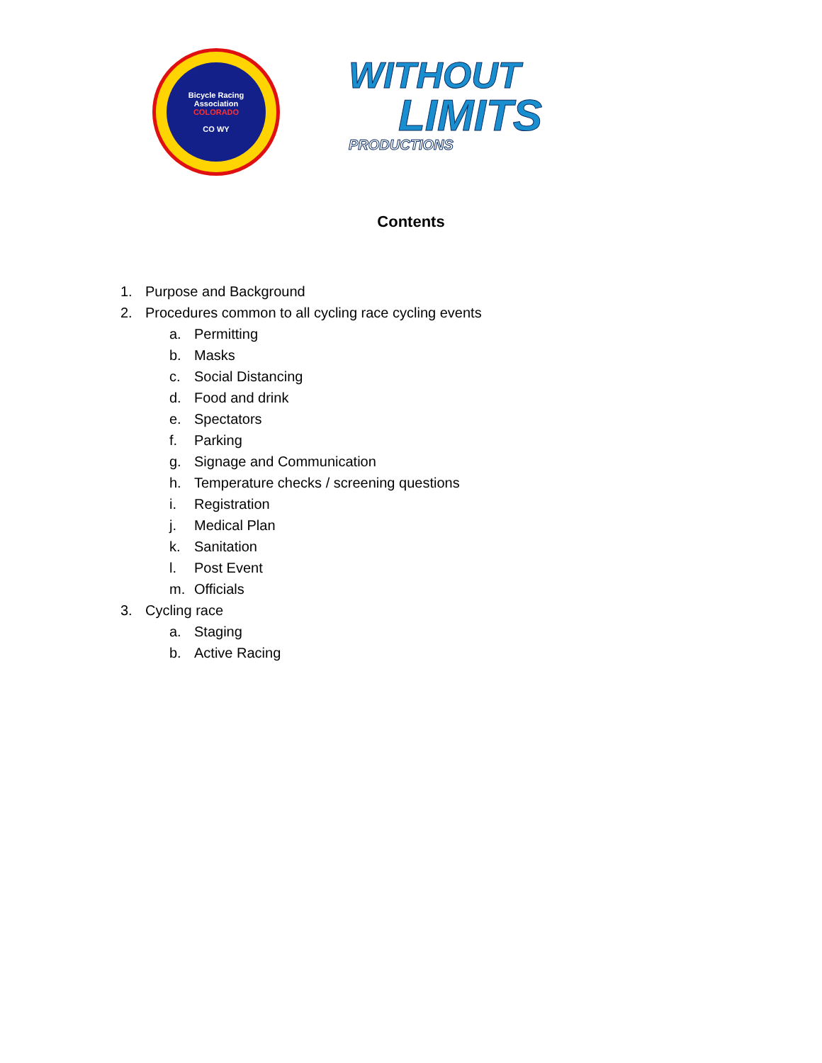Bicycle Racing Association
COLORADO
CO WY
WITHOUT
LIMITS
PRODUCTIONS
Contents
1. Purpose and Background
2. Procedures common to all cycling race cycling events
a. Permitting
b. Masks
c. Social Distancing
d. Food and drink
e. Spectators
f. Parking
g. Signage and Communication
h. Temperature checks / screening questions
i. Registration
j. Medical Plan
k. Sanitation
l. Post Event
m. Officials
3. Cycling race
a. Staging
b. Active Racing